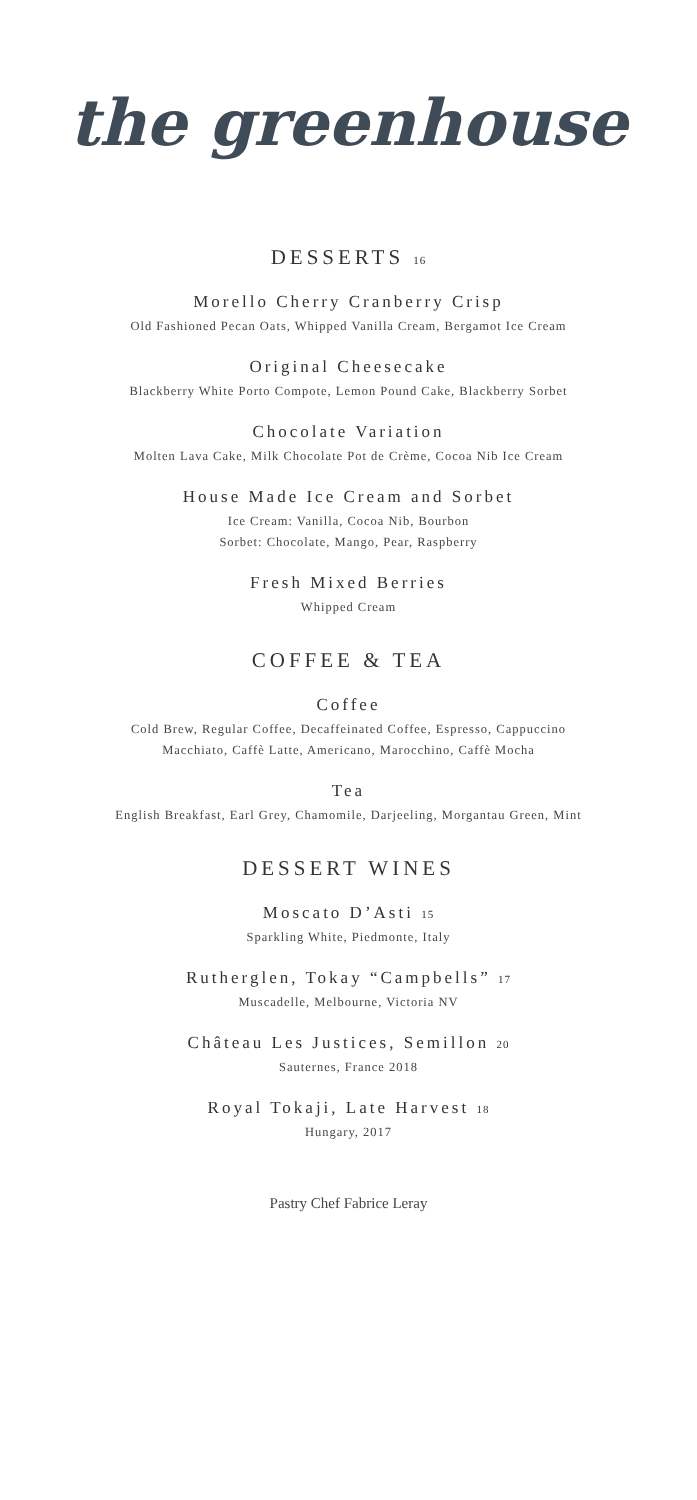the greenhouse
DESSERTS 16
Morello Cherry Cranberry Crisp
Old Fashioned Pecan Oats, Whipped Vanilla Cream, Bergamot Ice Cream
Original Cheesecake
Blackberry White Porto Compote, Lemon Pound Cake, Blackberry Sorbet
Chocolate Variation
Molten Lava Cake, Milk Chocolate Pot de Crème, Cocoa Nib Ice Cream
House Made Ice Cream and Sorbet
Ice Cream: Vanilla, Cocoa Nib, Bourbon
Sorbet: Chocolate, Mango, Pear, Raspberry
Fresh Mixed Berries
Whipped Cream
COFFEE & TEA
Coffee
Cold Brew, Regular Coffee, Decaffeinated Coffee, Espresso, Cappuccino
Macchiato, Caffè Latte, Americano, Marocchino, Caffè Mocha
Tea
English Breakfast, Earl Grey, Chamomile, Darjeeling, Morgantau Green, Mint
DESSERT WINES
Moscato D’Asti 15
Sparkling White, Piedmonte, Italy
Rutherglen, Tokay “Campbells” 17
Muscadelle, Melbourne, Victoria NV
Château Les Justices, Semillon 20
Sauternes, France 2018
Royal Tokaji, Late Harvest 18
Hungary, 2017
Pastry Chef Fabrice Leray